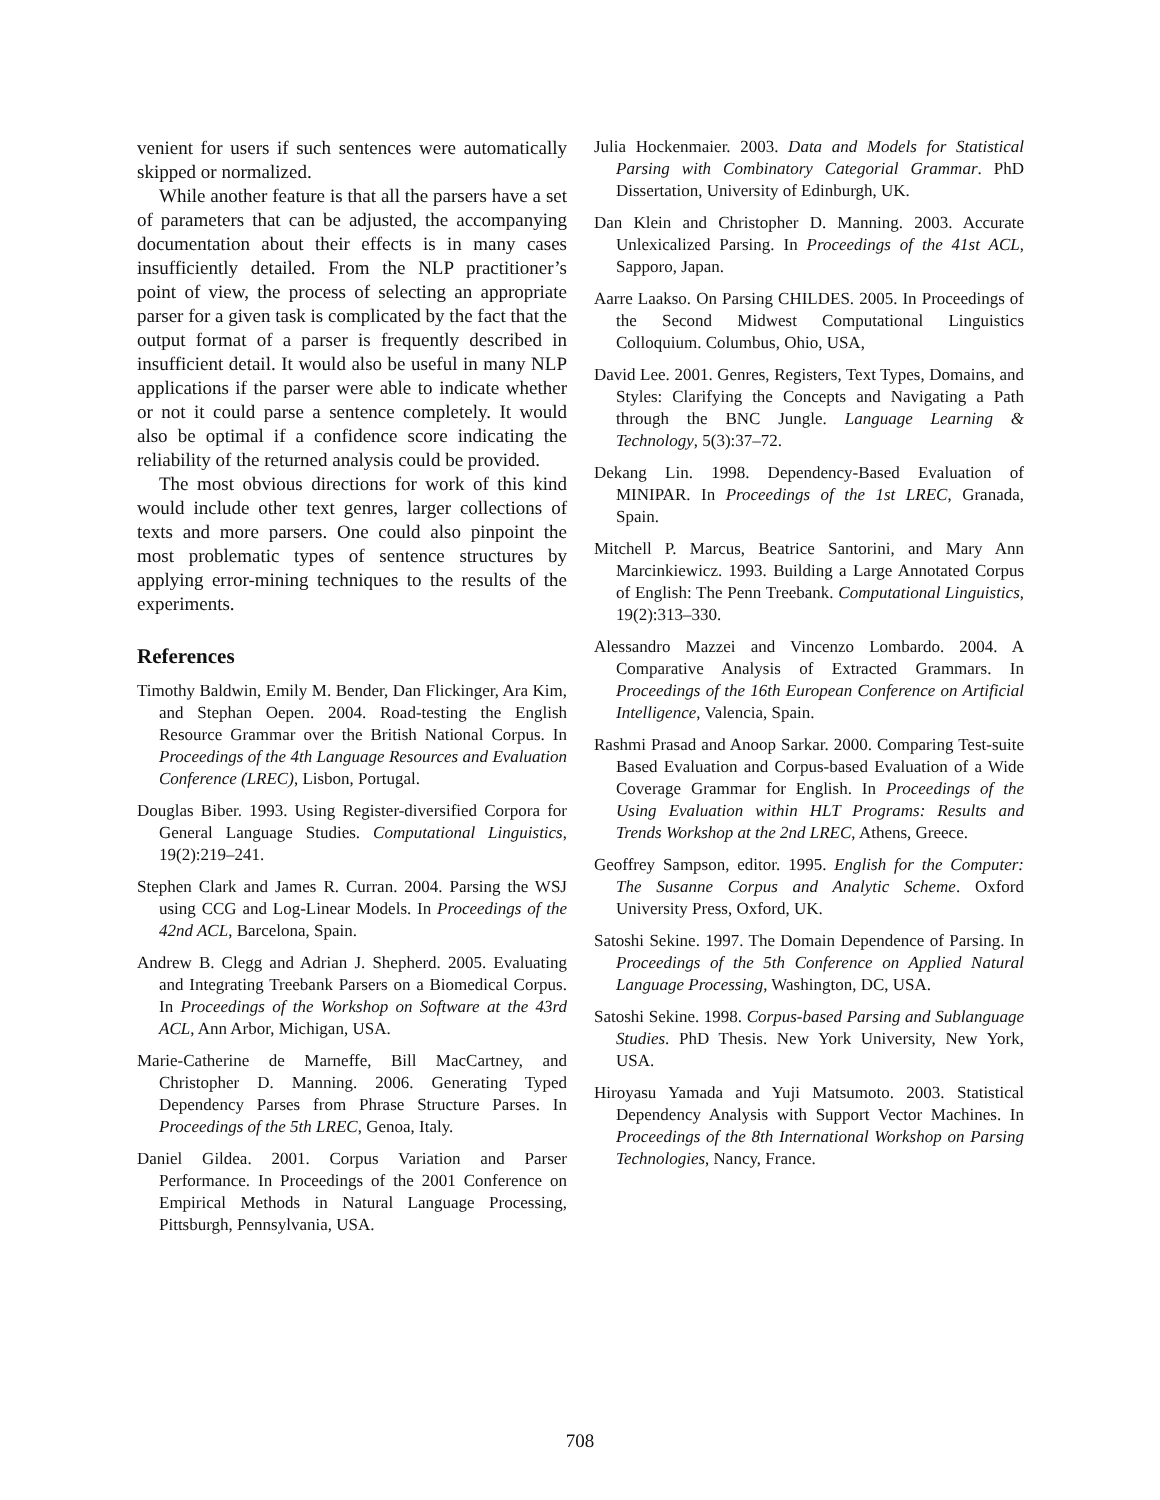venient for users if such sentences were automatically skipped or normalized.
While another feature is that all the parsers have a set of parameters that can be adjusted, the accompanying documentation about their effects is in many cases insufficiently detailed. From the NLP practitioner’s point of view, the process of selecting an appropriate parser for a given task is complicated by the fact that the output format of a parser is frequently described in insufficient detail. It would also be useful in many NLP applications if the parser were able to indicate whether or not it could parse a sentence completely. It would also be optimal if a confidence score indicating the reliability of the returned analysis could be provided.
The most obvious directions for work of this kind would include other text genres, larger collections of texts and more parsers. One could also pinpoint the most problematic types of sentence structures by applying error-mining techniques to the results of the experiments.
References
Timothy Baldwin, Emily M. Bender, Dan Flickinger, Ara Kim, and Stephan Oepen. 2004. Road-testing the English Resource Grammar over the British National Corpus. In Proceedings of the 4th Language Resources and Evaluation Conference (LREC), Lisbon, Portugal.
Douglas Biber. 1993. Using Register-diversified Corpora for General Language Studies. Computational Linguistics, 19(2):219–241.
Stephen Clark and James R. Curran. 2004. Parsing the WSJ using CCG and Log-Linear Models. In Proceedings of the 42nd ACL, Barcelona, Spain.
Andrew B. Clegg and Adrian J. Shepherd. 2005. Evaluating and Integrating Treebank Parsers on a Biomedical Corpus. In Proceedings of the Workshop on Software at the 43rd ACL, Ann Arbor, Michigan, USA.
Marie-Catherine de Marneffe, Bill MacCartney, and Christopher D. Manning. 2006. Generating Typed Dependency Parses from Phrase Structure Parses. In Proceedings of the 5th LREC, Genoa, Italy.
Daniel Gildea. 2001. Corpus Variation and Parser Performance. In Proceedings of the 2001 Conference on Empirical Methods in Natural Language Processing, Pittsburgh, Pennsylvania, USA.
Julia Hockenmaier. 2003. Data and Models for Statistical Parsing with Combinatory Categorial Grammar. PhD Dissertation, University of Edinburgh, UK.
Dan Klein and Christopher D. Manning. 2003. Accurate Unlexicalized Parsing. In Proceedings of the 41st ACL, Sapporo, Japan.
Aarre Laakso. On Parsing CHILDES. 2005. In Proceedings of the Second Midwest Computational Linguistics Colloquium. Columbus, Ohio, USA,
David Lee. 2001. Genres, Registers, Text Types, Domains, and Styles: Clarifying the Concepts and Navigating a Path through the BNC Jungle. Language Learning & Technology, 5(3):37–72.
Dekang Lin. 1998. Dependency-Based Evaluation of MINIPAR. In Proceedings of the 1st LREC, Granada, Spain.
Mitchell P. Marcus, Beatrice Santorini, and Mary Ann Marcinkiewicz. 1993. Building a Large Annotated Corpus of English: The Penn Treebank. Computational Linguistics, 19(2):313–330.
Alessandro Mazzei and Vincenzo Lombardo. 2004. A Comparative Analysis of Extracted Grammars. In Proceedings of the 16th European Conference on Artificial Intelligence, Valencia, Spain.
Rashmi Prasad and Anoop Sarkar. 2000. Comparing Test-suite Based Evaluation and Corpus-based Evaluation of a Wide Coverage Grammar for English. In Proceedings of the Using Evaluation within HLT Programs: Results and Trends Workshop at the 2nd LREC, Athens, Greece.
Geoffrey Sampson, editor. 1995. English for the Computer: The Susanne Corpus and Analytic Scheme. Oxford University Press, Oxford, UK.
Satoshi Sekine. 1997. The Domain Dependence of Parsing. In Proceedings of the 5th Conference on Applied Natural Language Processing, Washington, DC, USA.
Satoshi Sekine. 1998. Corpus-based Parsing and Sublanguage Studies. PhD Thesis. New York University, New York, USA.
Hiroyasu Yamada and Yuji Matsumoto. 2003. Statistical Dependency Analysis with Support Vector Machines. In Proceedings of the 8th International Workshop on Parsing Technologies, Nancy, France.
708